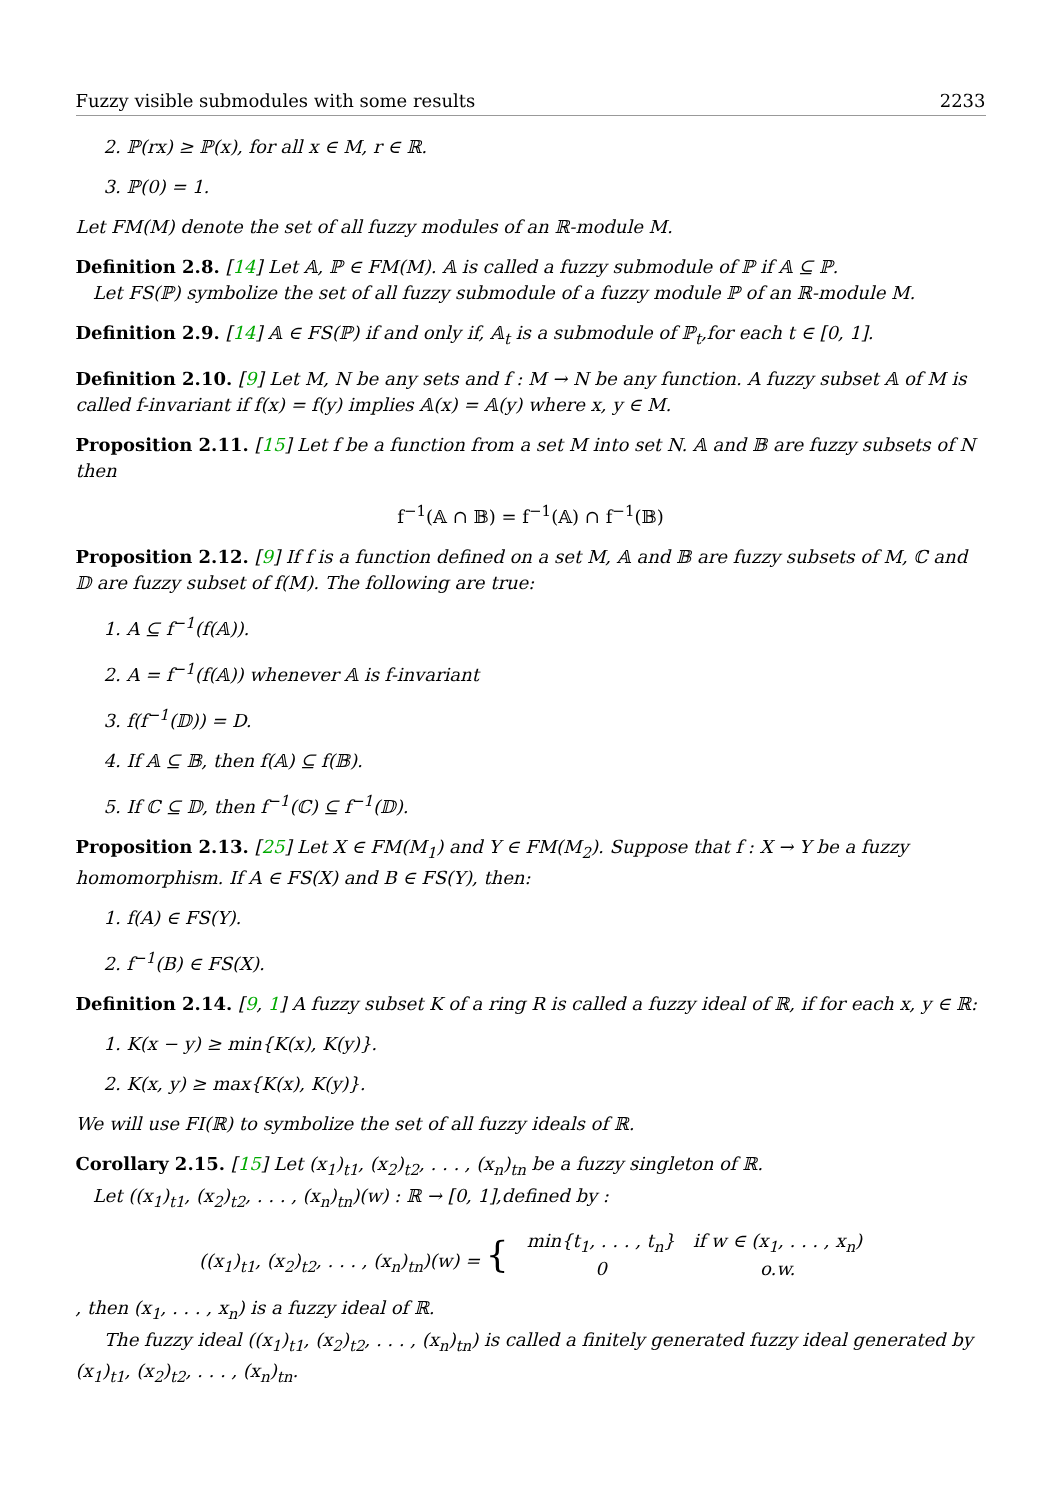Fuzzy visible submodules with some results 2233
2. ℙ(rx) ≥ ℙ(x), for all x ∈ M, r ∈ ℝ.
3. ℙ(0) = 1.
Let FM(M) denote the set of all fuzzy modules of an ℝ-module M.
Definition 2.8. [14] Let 𝔸, ℙ ∈ FM(M). 𝔸 is called a fuzzy submodule of ℙ if 𝔸 ⊆ ℙ.
Let FS(ℙ) symbolize the set of all fuzzy submodule of a fuzzy module ℙ of an ℝ-module M.
Definition 2.9. [14] 𝔸 ∈ FS(ℙ) if and only if, 𝔸<sub>t</sub> is a submodule of ℙ<sub>t</sub>,for each t ∈ [0, 1].
Definition 2.10. [9] Let M, N be any sets and f : M → N be any function. A fuzzy subset 𝔸 of M is called f-invariant if f(x) = f(y) implies 𝔸(x) = 𝔸(y) where x, y ∈ M.
Proposition 2.11. [15] Let f be a function from a set M into set N. 𝔸 and 𝔹 are fuzzy subsets of N then
f<sup>−1</sup>(𝔸 ∩ 𝔹) = f<sup>−1</sup>(𝔸) ∩ f<sup>−1</sup>(𝔹)
Proposition 2.12. [9] If f is a function defined on a set M, 𝔸 and 𝔹 are fuzzy subsets of M, ℂ and 𝔻 are fuzzy subset of f(M). The following are true:
1. A ⊆ f<sup>−1</sup>(f(𝔸)).
2. A = f<sup>−1</sup>(f(𝔸)) whenever 𝔸 is f-invariant
3. f(f<sup>−1</sup>(𝔻)) = D.
4. If 𝔸 ⊆ 𝔹, then f(𝔸) ⊆ f(𝔹).
5. If ℂ ⊆ 𝔻, then f<sup>−1</sup>(ℂ) ⊆ f<sup>−1</sup>(𝔻).
Proposition 2.13. [25] Let X ∈ FM(M<sub>1</sub>) and Y ∈ FM(M<sub>2</sub>). Suppose that f : X → Y be a fuzzy homomorphism. If A ∈ FS(X) and B ∈ FS(Y), then:
1. f(A) ∈ FS(Y).
2. f<sup>−1</sup>(B) ∈ FS(X).
Definition 2.14. [9, 1] A fuzzy subset K of a ring R is called a fuzzy ideal of ℝ, if for each x, y ∈ ℝ:
1. K(x − y) ≥ min{K(x), K(y)}.
2. K(x, y) ≥ max{K(x), K(y)}.
We will use FI(ℝ) to symbolize the set of all fuzzy ideals of ℝ.
Corollary 2.15. [15] Let (x<sub>1</sub>)<sub>t1</sub>, (x<sub>2</sub>)<sub>t2</sub>, . . . , (x<sub>n</sub>)<sub>tn</sub> be a fuzzy singleton of ℝ.
Let ((x<sub>1</sub>)<sub>t1</sub>, (x<sub>2</sub>)<sub>t2</sub>, . . . , (x<sub>n</sub>)<sub>tn</sub>)(w) : ℝ → [0, 1],defined by :
| ((x<sub>1</sub>)<sub>t1</sub>, (x<sub>2</sub>)<sub>t2</sub>, . . . , (x<sub>n</sub>)<sub>tn</sub>)(w) = { | min{t<sub>1</sub>, . . . , t<sub>n</sub>} | if w ∈ (x<sub>1</sub>, . . . , x<sub>n</sub>) |
| | 0 | o.w. |
, then (x<sub>1</sub>, . . . , x<sub>n</sub>) is a fuzzy ideal of ℝ.
The fuzzy ideal ((x<sub>1</sub>)<sub>t1</sub>, (x<sub>2</sub>)<sub>t2</sub>, . . . , (x<sub>n</sub>)<sub>tn</sub>) is called a finitely generated fuzzy ideal generated by (x<sub>1</sub>)<sub>t1</sub>, (x<sub>2</sub>)<sub>t2</sub>, . . . , (x<sub>n</sub>)<sub>tn</sub>.